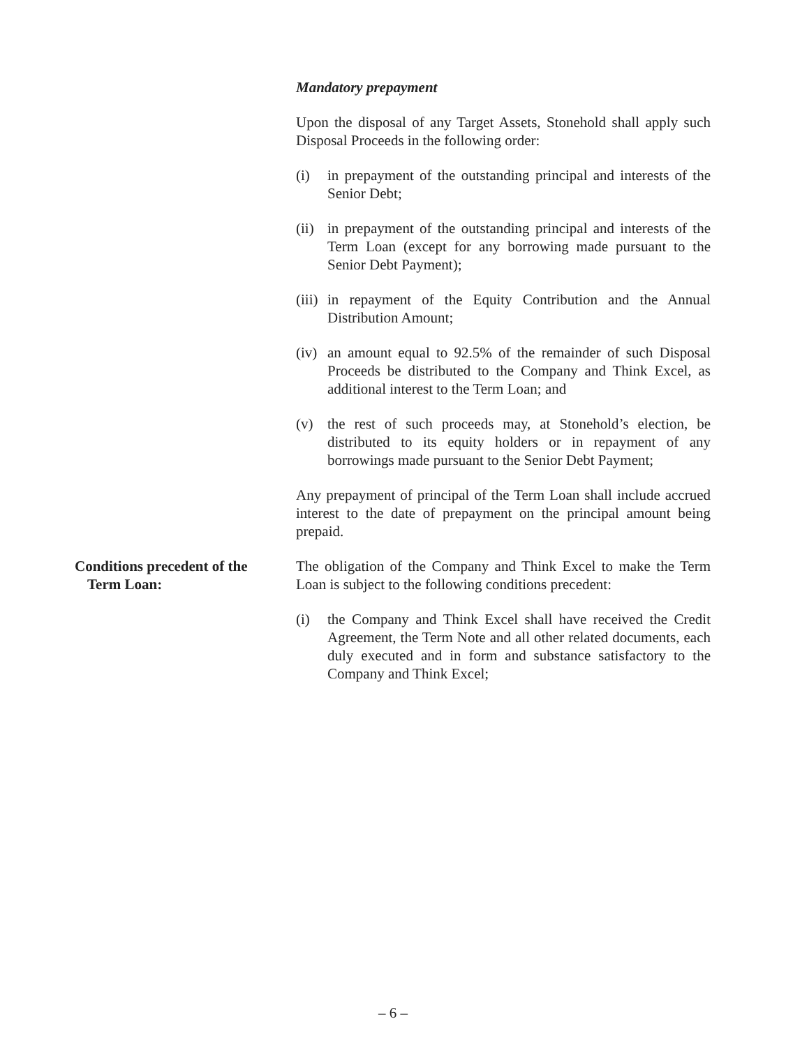Mandatory prepayment
Upon the disposal of any Target Assets, Stonehold shall apply such Disposal Proceeds in the following order:
(i) in prepayment of the outstanding principal and interests of the Senior Debt;
(ii)
in prepayment of the outstanding principal and interests of the Term Loan (except for any borrowing made pursuant to the Senior Debt Payment);
(iii)
in repayment of the Equity Contribution and the Annual Distribution Amount;
(iv)
an amount equal to 92.5% of the remainder of such Disposal Proceeds be distributed to the Company and Think Excel, as additional interest to the Term Loan; and
(v) the rest of such proceeds may, at Stonehold’s election, be distributed to its equity holders or in repayment of any borrowings made pursuant to the Senior Debt Payment;
Any prepayment of principal of the Term Loan shall include accrued interest to the date of prepayment on the principal amount being prepaid.
Conditions precedent of the
Term Loan:
The obligation of the Company and Think Excel to make the Term Loan is subject to the following conditions precedent:
(i) the Company and Think Excel shall have received the Credit Agreement, the Term Note and all other related documents, each duly executed and in form and substance satisfactory to the Company and Think Excel;
– 6 –